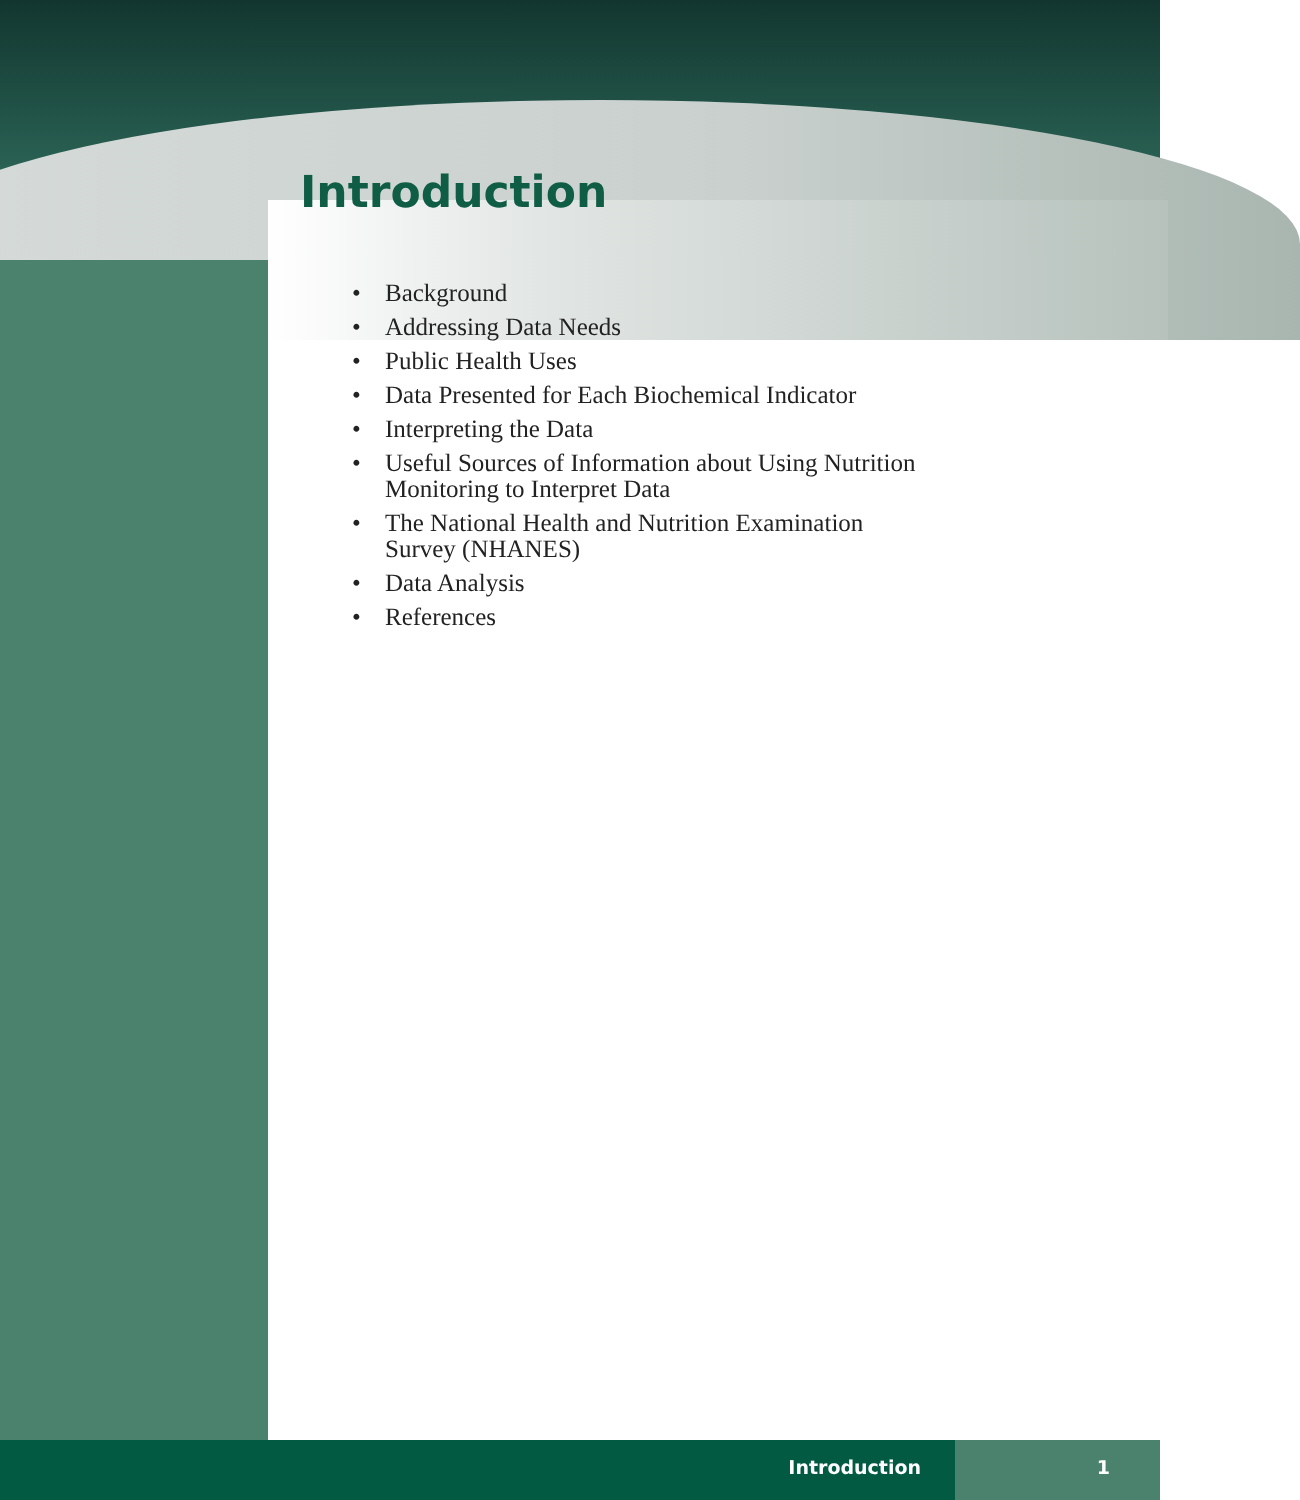Introduction
• Background
• Addressing Data Needs
• Public Health Uses
• Data Presented for Each Biochemical Indicator
• Interpreting the Data
• Useful Sources of Information about Using Nutrition Monitoring to Interpret Data
• The National Health and Nutrition Examination Survey (NHANES)
• Data Analysis
• References
Introduction 1